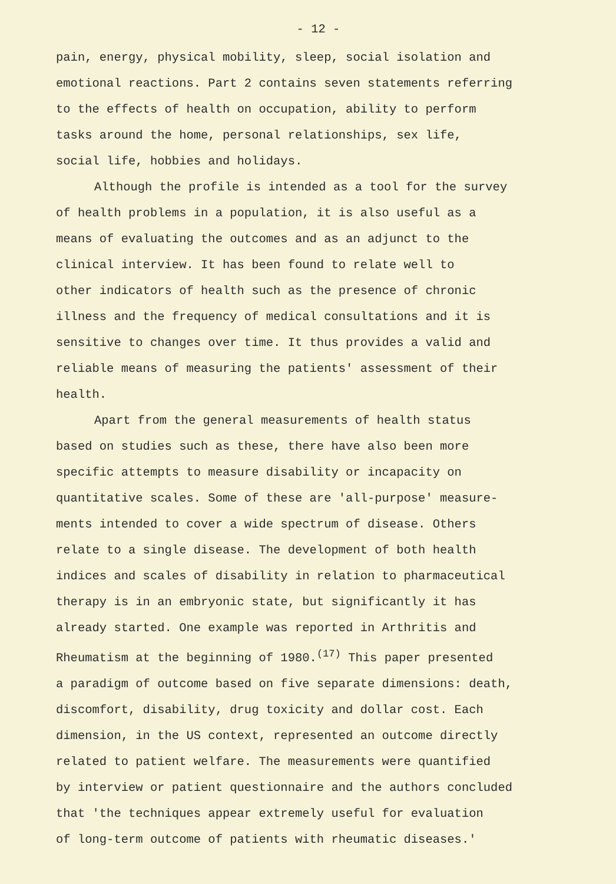- 12 -
pain, energy, physical mobility, sleep, social isolation and
emotional reactions. Part 2 contains seven statements referring
to the effects of health on occupation, ability to perform
tasks around the home, personal relationships, sex life,
social life, hobbies and holidays.
Although the profile is intended as a tool for the survey
of health problems in a population, it is also useful as a
means of evaluating the outcomes and as an adjunct to the
clinical interview. It has been found to relate well to
other indicators of health such as the presence of chronic
illness and the frequency of medical consultations and it is
sensitive to changes over time. It thus provides a valid and
reliable means of measuring the patients' assessment of their
health.
Apart from the general measurements of health status
based on studies such as these, there have also been more
specific attempts to measure disability or incapacity on
quantitative scales. Some of these are 'all-purpose' measure-
ments intended to cover a wide spectrum of disease. Others
relate to a single disease. The development of both health
indices and scales of disability in relation to pharmaceutical
therapy is in an embryonic state, but significantly it has
already started. One example was reported in Arthritis and
Rheumatism at the beginning of 1980.<sup>(17)</sup> This paper presented
a paradigm of outcome based on five separate dimensions: death,
discomfort, disability, drug toxicity and dollar cost. Each
dimension, in the US context, represented an outcome directly
related to patient welfare. The measurements were quantified
by interview or patient questionnaire and the authors concluded
that 'the techniques appear extremely useful for evaluation
of long-term outcome of patients with rheumatic diseases.'